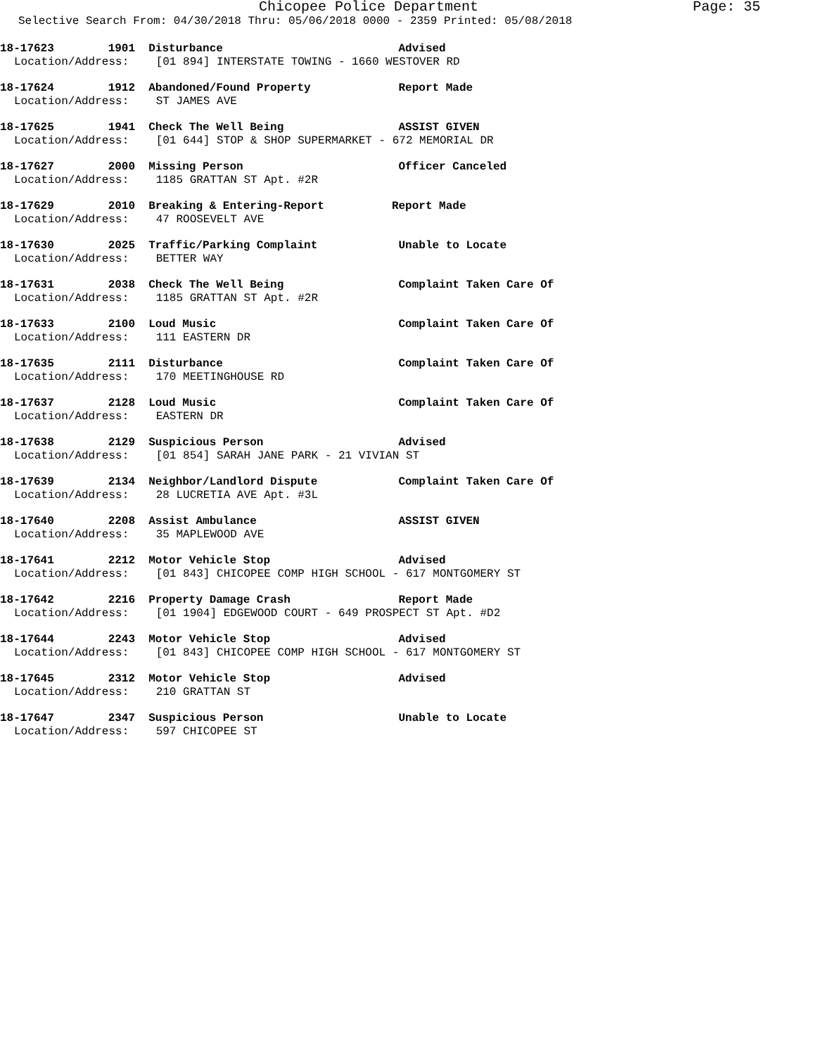Chicopee Police Department Page: 35
Selective Search From: 04/30/2018 Thru: 05/06/2018 0000 - 2359 Printed: 05/08/2018
18-17623 1901 Disturbance Advised
Location/Address: [01 894] INTERSTATE TOWING - 1660 WESTOVER RD
18-17624 1912 Abandoned/Found Property Report Made
Location/Address: ST JAMES AVE
18-17625 1941 Check The Well Being ASSIST GIVEN
Location/Address: [01 644] STOP & SHOP SUPERMARKET - 672 MEMORIAL DR
18-17627 2000 Missing Person Officer Canceled
Location/Address: 1185 GRATTAN ST Apt. #2R
18-17629 2010 Breaking & Entering-Report Report Made
Location/Address: 47 ROOSEVELT AVE
18-17630 2025 Traffic/Parking Complaint Unable to Locate
Location/Address: BETTER WAY
18-17631 2038 Check The Well Being Complaint Taken Care Of
Location/Address: 1185 GRATTAN ST Apt. #2R
18-17633 2100 Loud Music Complaint Taken Care Of
Location/Address: 111 EASTERN DR
18-17635 2111 Disturbance Complaint Taken Care Of
Location/Address: 170 MEETINGHOUSE RD
18-17637 2128 Loud Music Complaint Taken Care Of
Location/Address: EASTERN DR
18-17638 2129 Suspicious Person Advised
Location/Address: [01 854] SARAH JANE PARK - 21 VIVIAN ST
18-17639 2134 Neighbor/Landlord Dispute Complaint Taken Care Of
Location/Address: 28 LUCRETIA AVE Apt. #3L
18-17640 2208 Assist Ambulance ASSIST GIVEN
Location/Address: 35 MAPLEWOOD AVE
18-17641 2212 Motor Vehicle Stop Advised
Location/Address: [01 843] CHICOPEE COMP HIGH SCHOOL - 617 MONTGOMERY ST
18-17642 2216 Property Damage Crash Report Made
Location/Address: [01 1904] EDGEWOOD COURT - 649 PROSPECT ST Apt. #D2
18-17644 2243 Motor Vehicle Stop Advised
Location/Address: [01 843] CHICOPEE COMP HIGH SCHOOL - 617 MONTGOMERY ST
18-17645 2312 Motor Vehicle Stop Advised
Location/Address: 210 GRATTAN ST
18-17647 2347 Suspicious Person Unable to Locate
Location/Address: 597 CHICOPEE ST